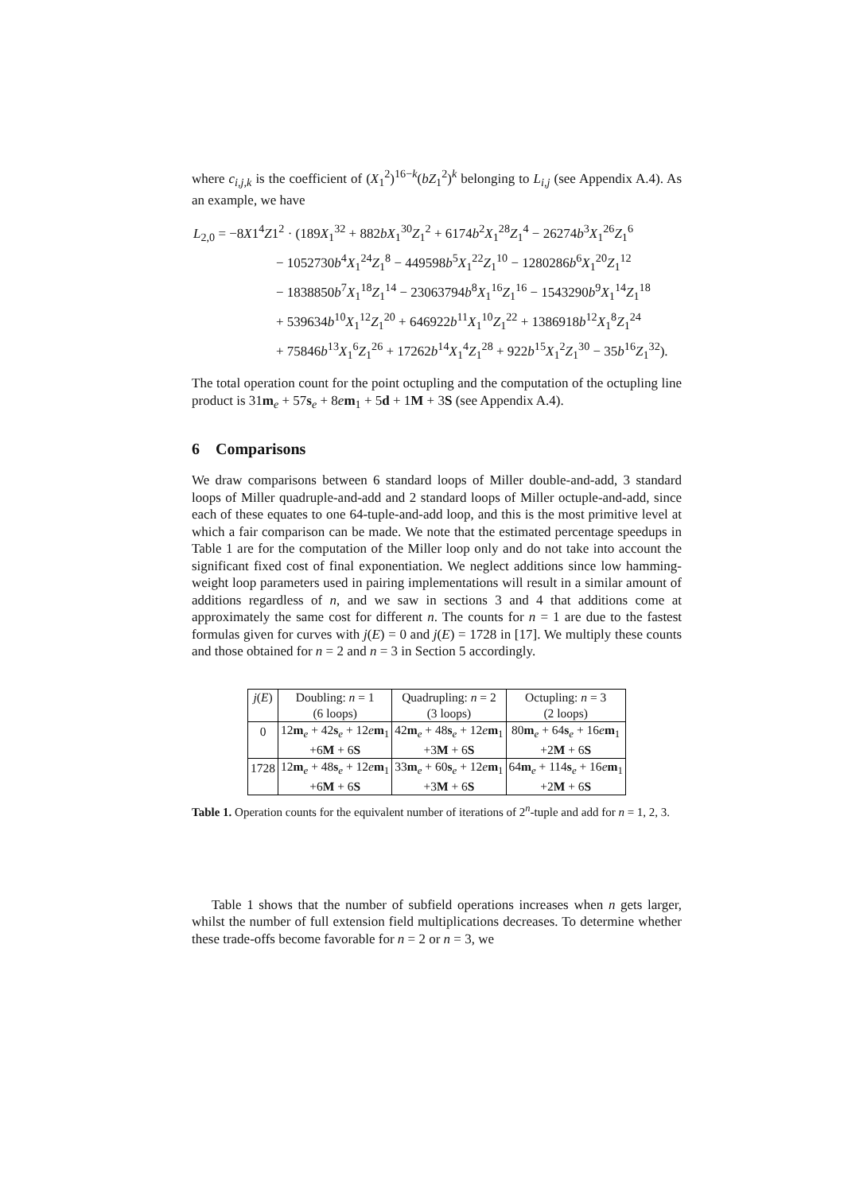where c<sub>i,j,k</sub> is the coefficient of (X<sub>1</sub><sup>2</sup>)<sup>16−k</sup>(bZ<sub>1</sub><sup>2</sup>)<sup>k</sup> belonging to L<sub>i,j</sub> (see Appendix A.4). As an example, we have
L<sub>2,0</sub> = −8X1<sup>4</sup>Z1<sup>2</sup> · (189X<sub>1</sub><sup>32</sup> + 882bX<sub>1</sub><sup>30</sup>Z<sub>1</sub><sup>2</sup> + 6174b<sup>2</sup>X<sub>1</sub><sup>28</sup>Z<sub>1</sub><sup>4</sup> − 26274b<sup>3</sup>X<sub>1</sub><sup>26</sup>Z<sub>1</sub><sup>6</sup>
− 1052730b<sup>4</sup>X<sub>1</sub><sup>24</sup>Z<sub>1</sub><sup>8</sup> − 449598b<sup>5</sup>X<sub>1</sub><sup>22</sup>Z<sub>1</sub><sup>10</sup> − 1280286b<sup>6</sup>X<sub>1</sub><sup>20</sup>Z<sub>1</sub><sup>12</sup>
− 1838850b<sup>7</sup>X<sub>1</sub><sup>18</sup>Z<sub>1</sub><sup>14</sup> − 23063794b<sup>8</sup>X<sub>1</sub><sup>16</sup>Z<sub>1</sub><sup>16</sup> − 1543290b<sup>9</sup>X<sub>1</sub><sup>14</sup>Z<sub>1</sub><sup>18</sup>
+ 539634b<sup>10</sup>X<sub>1</sub><sup>12</sup>Z<sub>1</sub><sup>20</sup> + 646922b<sup>11</sup>X<sub>1</sub><sup>10</sup>Z<sub>1</sub><sup>22</sup> + 1386918b<sup>12</sup>X<sub>1</sub><sup>8</sup>Z<sub>1</sub><sup>24</sup>
+ 75846b<sup>13</sup>X<sub>1</sub><sup>6</sup>Z<sub>1</sub><sup>26</sup> + 17262b<sup>14</sup>X<sub>1</sub><sup>4</sup>Z<sub>1</sub><sup>28</sup> + 922b<sup>15</sup>X<sub>1</sub><sup>2</sup>Z<sub>1</sub><sup>30</sup> − 35b<sup>16</sup>Z<sub>1</sub><sup>32</sup>).
The total operation count for the point octupling and the computation of the octupling line product is 31m<sub>e</sub> + 57s<sub>e</sub> + 8em<sub>1</sub> + 5d + 1M + 3S (see Appendix A.4).
6 Comparisons
We draw comparisons between 6 standard loops of Miller double-and-add, 3 standard loops of Miller quadruple-and-add and 2 standard loops of Miller octuple-and-add, since each of these equates to one 64-tuple-and-add loop, and this is the most primitive level at which a fair comparison can be made. We note that the estimated percentage speedups in Table 1 are for the computation of the Miller loop only and do not take into account the significant fixed cost of final exponentiation. We neglect additions since low hamming-weight loop parameters used in pairing implementations will result in a similar amount of additions regardless of n, and we saw in sections 3 and 4 that additions come at approximately the same cost for different n. The counts for n = 1 are due to the fastest formulas given for curves with j(E) = 0 and j(E) = 1728 in [17]. We multiply these counts and those obtained for n = 2 and n = 3 in Section 5 accordingly.
| j ( E ) | Doubling: n = 1 | Quadrupling: n = 2 | Octupling: n = 3 |
| | (6 loops) | (3 loops) | (2 loops) |
| 0 | 12 m<sub>e</sub> + 42 s<sub>e</sub> + 12 e m<sub>1</sub> | 42 m<sub>e</sub> + 48 s<sub>e</sub> + 12 e m<sub>1</sub> | 80 m<sub>e</sub> + 64 s<sub>e</sub> + 16 e m<sub>1</sub> |
| | +6 M + 6 S | +3 M + 6 S | +2 M + 6 S |
| 1728 | 12 m<sub>e</sub> + 48 s<sub>e</sub> + 12 e m<sub>1</sub> | 33 m<sub>e</sub> + 60 s<sub>e</sub> + 12 e m<sub>1</sub> | 64 m<sub>e</sub> + 114 s<sub>e</sub> + 16 e m<sub>1</sub> |
| | +6 M + 6 S | +3 M + 6 S | +2 M + 6 S |
Table 1. Operation counts for the equivalent number of iterations of 2<sup>n</sup>-tuple and add for n = 1, 2, 3.
Table 1 shows that the number of subfield operations increases when n gets larger, whilst the number of full extension field multiplications decreases. To determine whether these trade-offs become favorable for n = 2 or n = 3, we